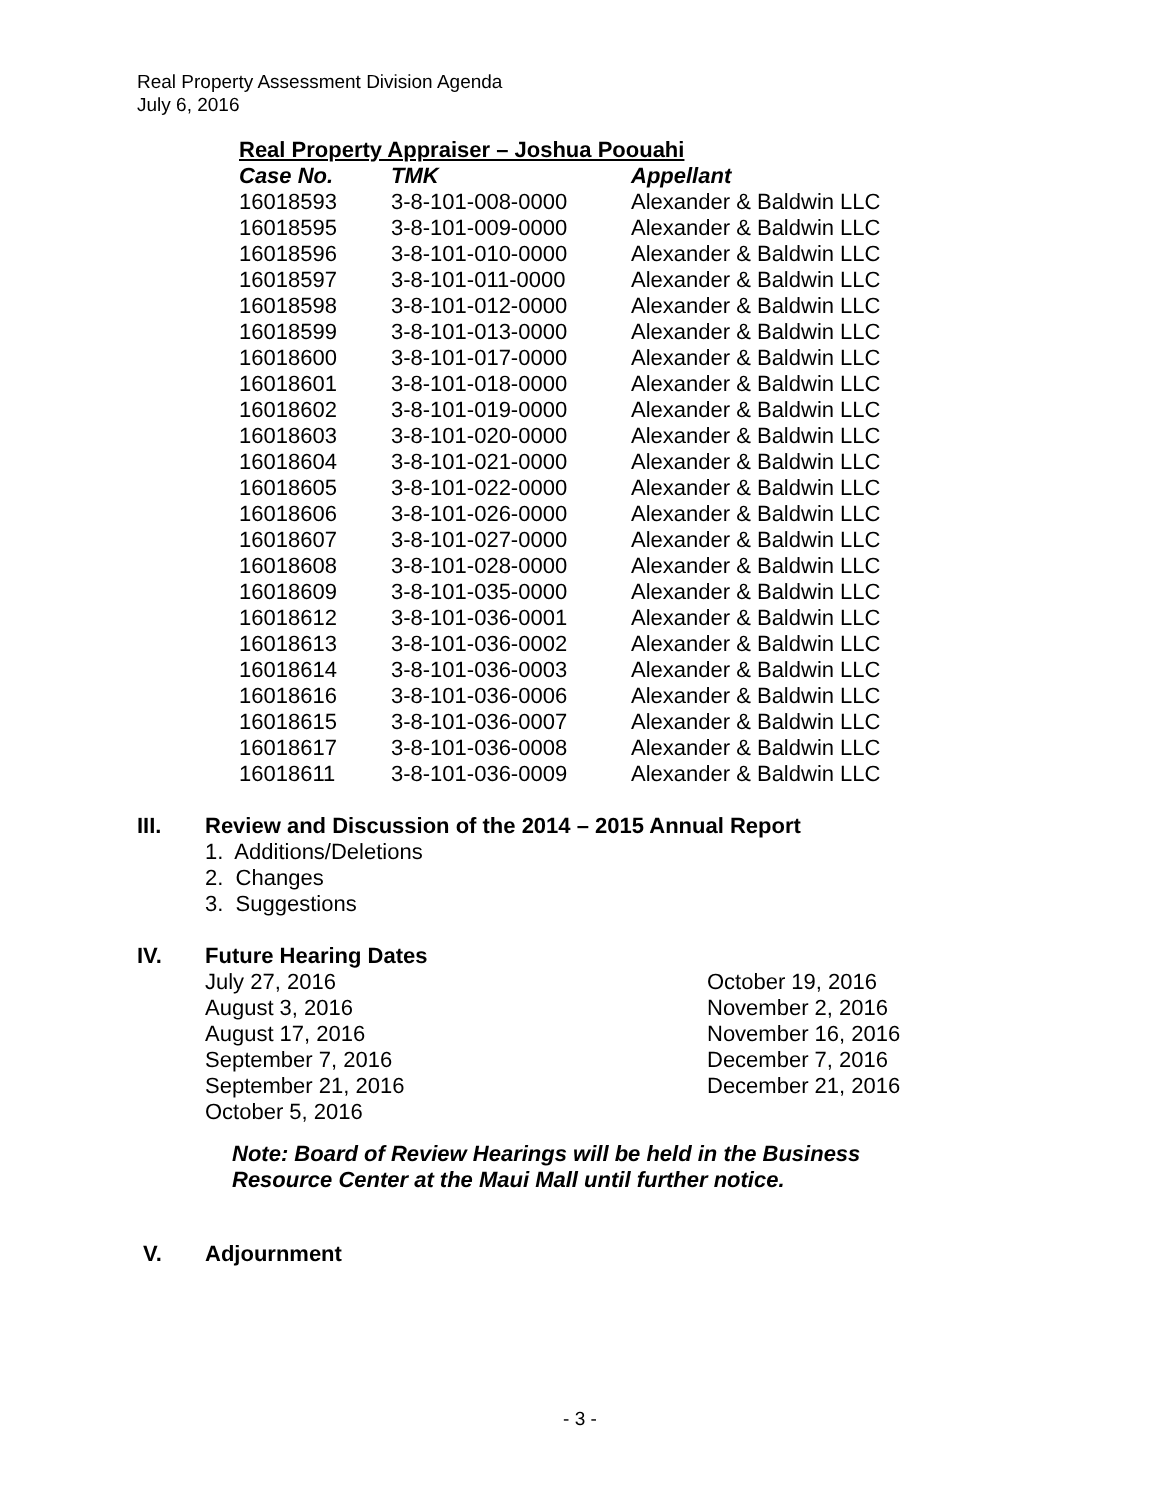Real Property Assessment Division Agenda
July 6, 2016
Real Property Appraiser – Joshua Poouahi
| Case No. | TMK | Appellant |
| --- | --- | --- |
| 16018593 | 3-8-101-008-0000 | Alexander & Baldwin LLC |
| 16018595 | 3-8-101-009-0000 | Alexander & Baldwin LLC |
| 16018596 | 3-8-101-010-0000 | Alexander & Baldwin LLC |
| 16018597 | 3-8-101-011-0000 | Alexander & Baldwin LLC |
| 16018598 | 3-8-101-012-0000 | Alexander & Baldwin LLC |
| 16018599 | 3-8-101-013-0000 | Alexander & Baldwin LLC |
| 16018600 | 3-8-101-017-0000 | Alexander & Baldwin LLC |
| 16018601 | 3-8-101-018-0000 | Alexander & Baldwin LLC |
| 16018602 | 3-8-101-019-0000 | Alexander & Baldwin LLC |
| 16018603 | 3-8-101-020-0000 | Alexander & Baldwin LLC |
| 16018604 | 3-8-101-021-0000 | Alexander & Baldwin LLC |
| 16018605 | 3-8-101-022-0000 | Alexander & Baldwin LLC |
| 16018606 | 3-8-101-026-0000 | Alexander & Baldwin LLC |
| 16018607 | 3-8-101-027-0000 | Alexander & Baldwin LLC |
| 16018608 | 3-8-101-028-0000 | Alexander & Baldwin LLC |
| 16018609 | 3-8-101-035-0000 | Alexander & Baldwin LLC |
| 16018612 | 3-8-101-036-0001 | Alexander & Baldwin LLC |
| 16018613 | 3-8-101-036-0002 | Alexander & Baldwin LLC |
| 16018614 | 3-8-101-036-0003 | Alexander & Baldwin LLC |
| 16018616 | 3-8-101-036-0006 | Alexander & Baldwin LLC |
| 16018615 | 3-8-101-036-0007 | Alexander & Baldwin LLC |
| 16018617 | 3-8-101-036-0008 | Alexander & Baldwin LLC |
| 16018611 | 3-8-101-036-0009 | Alexander & Baldwin LLC |
III. Review and Discussion of the 2014 – 2015 Annual Report
1. Additions/Deletions
2. Changes
3. Suggestions
IV. Future Hearing Dates
July 27, 2016
August 3, 2016
August 17, 2016
September 7, 2016
September 21, 2016
October 5, 2016
October 19, 2016
November 2, 2016
November 16, 2016
December 7, 2016
December 21, 2016
Note: Board of Review Hearings will be held in the Business
Resource Center at the Maui Mall until further notice.
V. Adjournment
- 3 -